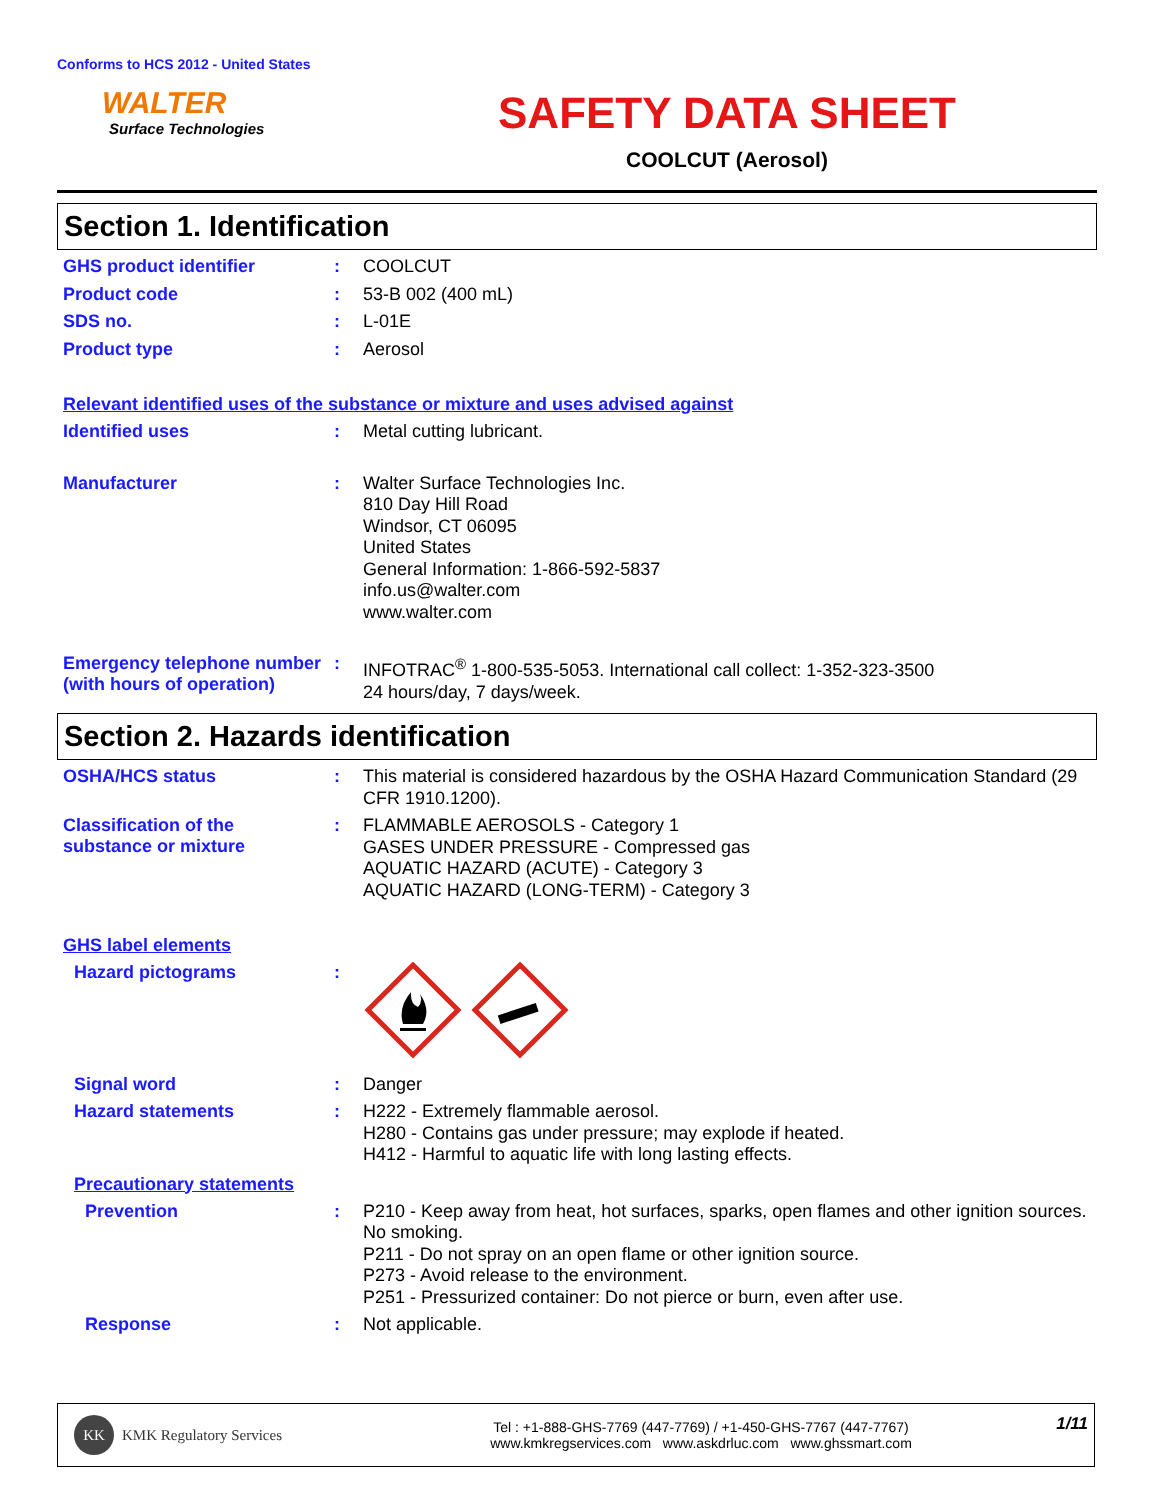Conforms to HCS 2012 - United States
WALTER
Surface Technologies
SAFETY DATA SHEET
COOLCUT (Aerosol)
Section 1. Identification
GHS product identifier :
COOLCUT
Product code :
53-B 002 (400 mL)
SDS no. :
L-01E
Product type :
Aerosol
Relevant identified uses of the substance or mixture and uses advised against
Identified uses :
Metal cutting lubricant.
Manufacturer :
Walter Surface Technologies Inc.
810 Day Hill Road
Windsor, CT 06095
United States
General Information: 1-866-592-5837
info.us@walter.com
www.walter.com
Emergency telephone number (with hours of operation)
:
INFOTRAC<sup>®</sup> 1-800-535-5053. International call collect: 1-352-323-3500
24 hours/day, 7 days/week.
Section 2. Hazards identification
OSHA/HCS status :
This material is considered hazardous by the OSHA Hazard Communication Standard (29 CFR 1910.1200).
Classification of the substance or mixture
:
FLAMMABLE AEROSOLS - Category 1
GASES UNDER PRESSURE - Compressed gas
AQUATIC HAZARD (ACUTE) - Category 3
AQUATIC HAZARD (LONG-TERM) - Category 3
GHS label elements
Hazard pictograms :
Signal word :
Danger
Hazard statements :
H222 - Extremely flammable aerosol.
H280 - Contains gas under pressure; may explode if heated.
H412 - Harmful to aquatic life with long lasting effects.
Precautionary statements
Prevention :
P210 - Keep away from heat, hot surfaces, sparks, open flames and other ignition sources. No smoking.
P211 - Do not spray on an open flame or other ignition source.
P273 - Avoid release to the environment.
P251 - Pressurized container: Do not pierce or burn, even after use.
Response :
Not applicable.
KK KMK Regulatory Services
Tel : +1-888-GHS-7769 (447-7769) / +1-450-GHS-7767 (447-7767)
www.kmkregservices.com www.askdrluc.com www.ghssmart.com
1/11